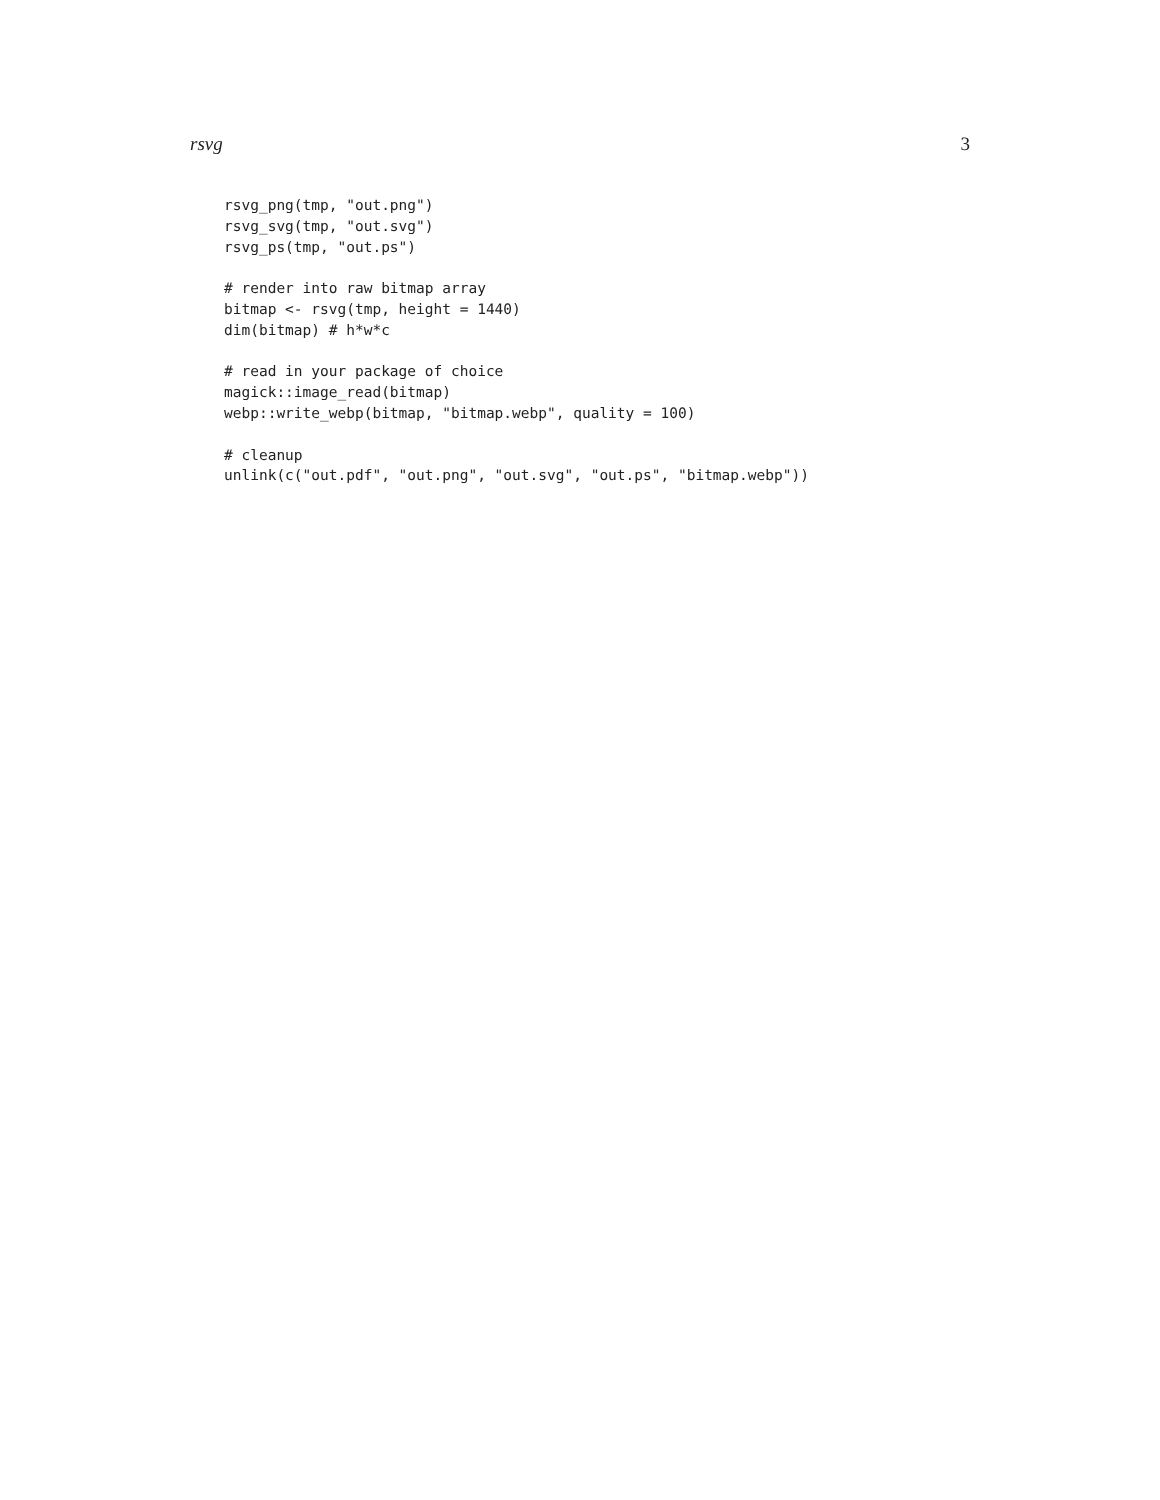rsvg 3
rsvg_png(tmp, "out.png")
rsvg_svg(tmp, "out.svg")
rsvg_ps(tmp, "out.ps")

# render into raw bitmap array
bitmap <- rsvg(tmp, height = 1440)
dim(bitmap) # h*w*c

# read in your package of choice
magick::image_read(bitmap)
webp::write_webp(bitmap, "bitmap.webp", quality = 100)

# cleanup
unlink(c("out.pdf", "out.png", "out.svg", "out.ps", "bitmap.webp"))